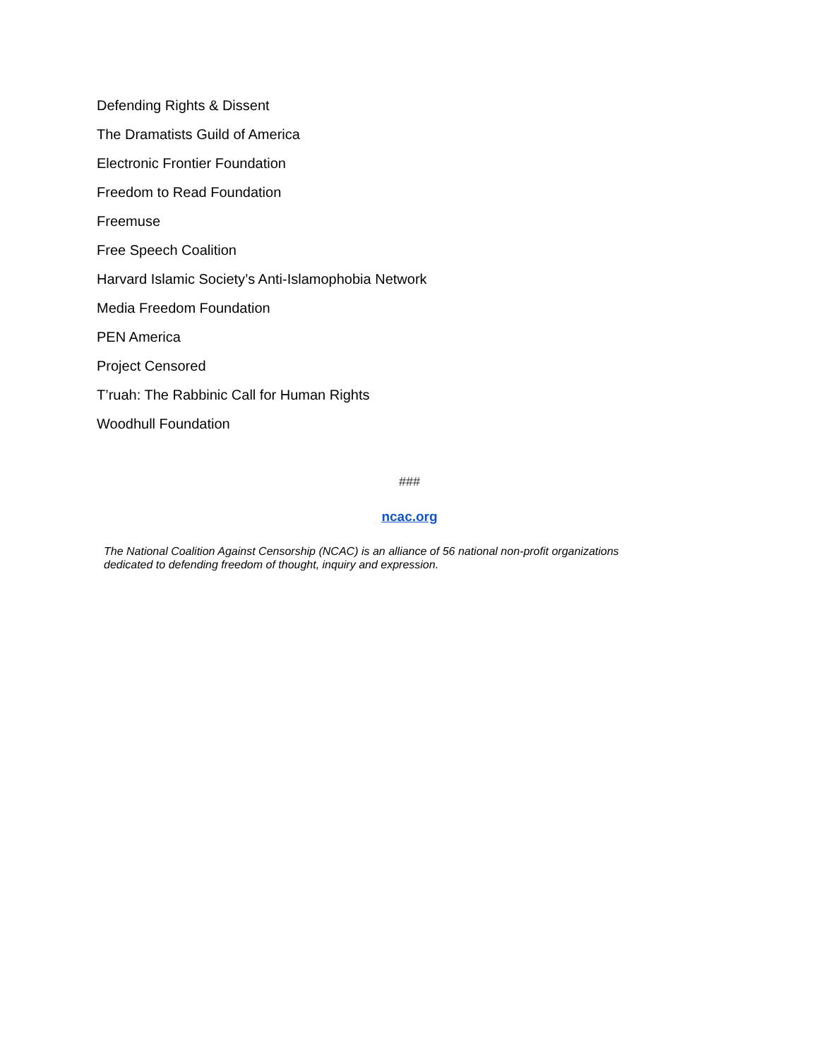Defending Rights & Dissent
The Dramatists Guild of America
Electronic Frontier Foundation
Freedom to Read Foundation
Freemuse
Free Speech Coalition
Harvard Islamic Society’s Anti-Islamophobia Network
Media Freedom Foundation
PEN America
Project Censored
T’ruah: The Rabbinic Call for Human Rights
Woodhull Foundation
###
ncac.org
The National Coalition Against Censorship (NCAC) is an alliance of 56 national non-profit organizations dedicated to defending freedom of thought, inquiry and expression.